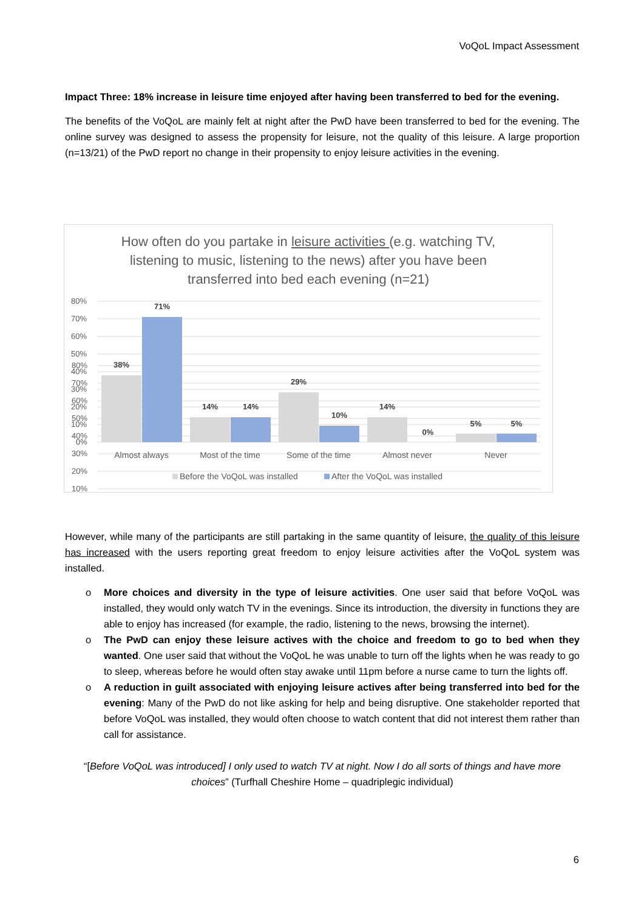VoQoL Impact Assessment
Impact Three: 18% increase in leisure time enjoyed after having been transferred to bed for the evening.
The benefits of the VoQoL are mainly felt at night after the PwD have been transferred to bed for the evening. The online survey was designed to assess the propensity for leisure, not the quality of this leisure. A large proportion (n=13/21) of the PwD report no change in their propensity to enjoy leisure activities in the evening.
How often do you partake in leisure activities (e.g. watching TV, listening to music, listening to the news) after you have been transferred into bed each evening (n=21)
80%
70%
60%
50%
40%
30%
20%
10%
80%
70%
60%
50%
40%
30%
20%
10%
0%
38%
71%
14%
14%
29%
10%
14%
0%
5%
5%
Almost always
Most of the time
Some of the time
Almost never
Never
Before the VoQoL was installed
After the VoQoL was installed
However, while many of the participants are still partaking in the same quantity of leisure, the quality of this leisure has increased with the users reporting great freedom to enjoy leisure activities after the VoQoL system was installed.
o More choices and diversity in the type of leisure activities. One user said that before VoQoL was installed, they would only watch TV in the evenings. Since its introduction, the diversity in functions they are able to enjoy has increased (for example, the radio, listening to the news, browsing the internet).
o The PwD can enjoy these leisure actives with the choice and freedom to go to bed when they wanted. One user said that without the VoQoL he was unable to turn off the lights when he was ready to go to sleep, whereas before he would often stay awake until 11pm before a nurse came to turn the lights off.
o A reduction in guilt associated with enjoying leisure actives after being transferred into bed for the evening: Many of the PwD do not like asking for help and being disruptive. One stakeholder reported that before VoQoL was installed, they would often choose to watch content that did not interest them rather than call for assistance.
“[Before VoQoL was introduced] I only used to watch TV at night. Now I do all sorts of things and have more choices” (Turfhall Cheshire Home – quadriplegic individual)
6